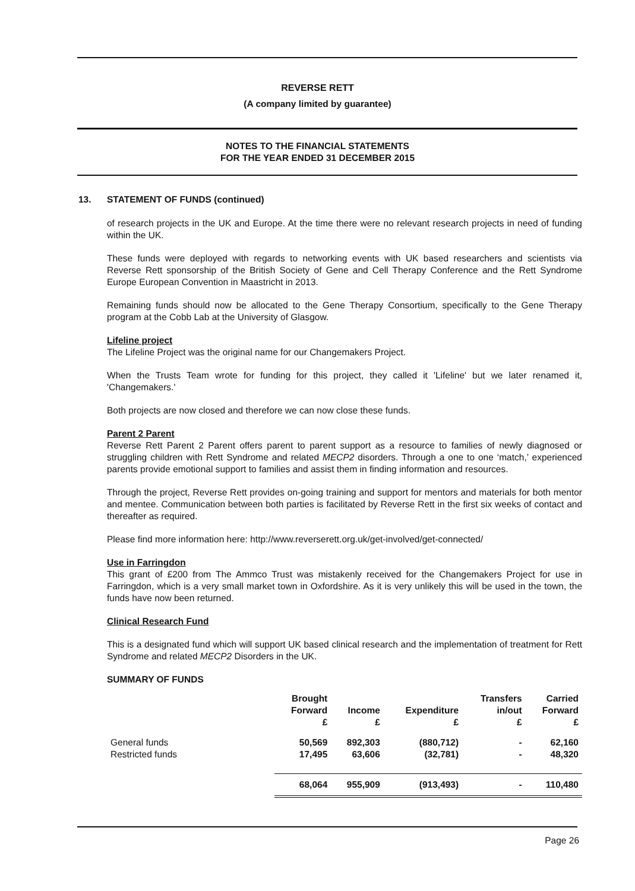REVERSE RETT
(A company limited by guarantee)
NOTES TO THE FINANCIAL STATEMENTS
FOR THE YEAR ENDED 31 DECEMBER 2015
13. STATEMENT OF FUNDS (continued)
of research projects in the UK and Europe. At the time there were no relevant research projects in need of funding within the UK.
These funds were deployed with regards to networking events with UK based researchers and scientists via Reverse Rett sponsorship of the British Society of Gene and Cell Therapy Conference and the Rett Syndrome Europe European Convention in Maastricht in 2013.
Remaining funds should now be allocated to the Gene Therapy Consortium, specifically to the Gene Therapy program at the Cobb Lab at the University of Glasgow.
Lifeline project
The Lifeline Project was the original name for our Changemakers Project.
When the Trusts Team wrote for funding for this project, they called it 'Lifeline' but we later renamed it, 'Changemakers.'
Both projects are now closed and therefore we can now close these funds.
Parent 2 Parent
Reverse Rett Parent 2 Parent offers parent to parent support as a resource to families of newly diagnosed or struggling children with Rett Syndrome and related MECP2 disorders. Through a one to one ‘match,’ experienced parents provide emotional support to families and assist them in finding information and resources.
Through the project, Reverse Rett provides on-going training and support for mentors and materials for both mentor and mentee. Communication between both parties is facilitated by Reverse Rett in the first six weeks of contact and thereafter as required.
Please find more information here: http://www.reverserett.org.uk/get-involved/get-connected/
Use in Farringdon
This grant of £200 from The Ammco Trust was mistakenly received for the Changemakers Project for use in Farringdon, which is a very small market town in Oxfordshire. As it is very unlikely this will be used in the town, the funds have now been returned.
Clinical Research Fund
This is a designated fund which will support UK based clinical research and the implementation of treatment for Rett Syndrome and related MECP2 Disorders in the UK.
SUMMARY OF FUNDS
| | Brought Forward £ | Income £ | Expenditure £ | Transfers in/out £ | Carried Forward £ |
| --- | --- | --- | --- | --- | --- |
| General funds | 50,569 | 892,303 | (880,712) | - | 62,160 |
| Restricted funds | 17,495 | 63,606 | (32,781) | - | 48,320 |
| | 68,064 | 955,909 | (913,493) | - | 110,480 |
Page 26